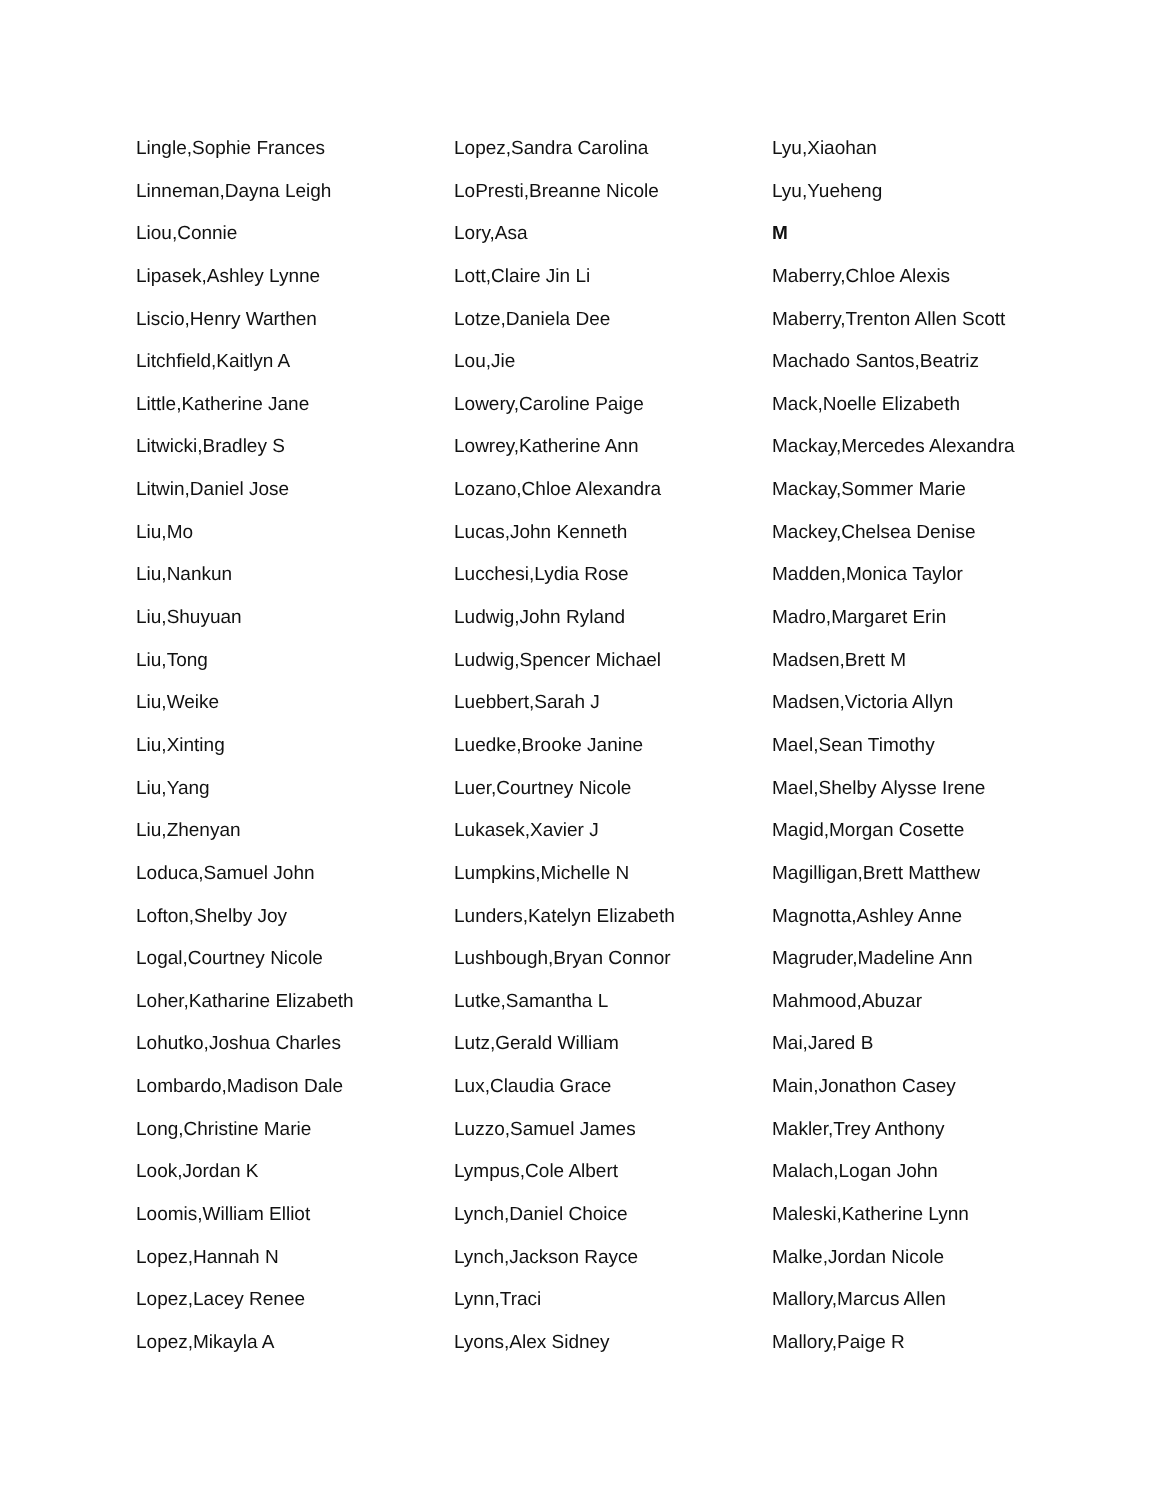Lingle,Sophie Frances
Linneman,Dayna Leigh
Liou,Connie
Lipasek,Ashley Lynne
Liscio,Henry Warthen
Litchfield,Kaitlyn A
Little,Katherine Jane
Litwicki,Bradley S
Litwin,Daniel Jose
Liu,Mo
Liu,Nankun
Liu,Shuyuan
Liu,Tong
Liu,Weike
Liu,Xinting
Liu,Yang
Liu,Zhenyan
Loduca,Samuel John
Lofton,Shelby Joy
Logal,Courtney Nicole
Loher,Katharine Elizabeth
Lohutko,Joshua Charles
Lombardo,Madison Dale
Long,Christine Marie
Look,Jordan K
Loomis,William Elliot
Lopez,Hannah N
Lopez,Lacey Renee
Lopez,Mikayla A
Lopez,Sandra Carolina
LoPresti,Breanne Nicole
Lory,Asa
Lott,Claire Jin Li
Lotze,Daniela Dee
Lou,Jie
Lowery,Caroline Paige
Lowrey,Katherine Ann
Lozano,Chloe Alexandra
Lucas,John Kenneth
Lucchesi,Lydia Rose
Ludwig,John Ryland
Ludwig,Spencer Michael
Luebbert,Sarah J
Luedke,Brooke Janine
Luer,Courtney Nicole
Lukasek,Xavier J
Lumpkins,Michelle N
Lunders,Katelyn Elizabeth
Lushbough,Bryan Connor
Lutke,Samantha L
Lutz,Gerald William
Lux,Claudia Grace
Luzzo,Samuel James
Lympus,Cole Albert
Lynch,Daniel Choice
Lynch,Jackson Rayce
Lynn,Traci
Lyons,Alex Sidney
Lyu,Xiaohan
Lyu,Yueheng
M
Maberry,Chloe Alexis
Maberry,Trenton Allen Scott
Machado Santos,Beatriz
Mack,Noelle Elizabeth
Mackay,Mercedes Alexandra
Mackay,Sommer Marie
Mackey,Chelsea Denise
Madden,Monica Taylor
Madro,Margaret Erin
Madsen,Brett M
Madsen,Victoria Allyn
Mael,Sean Timothy
Mael,Shelby Alysse Irene
Magid,Morgan Cosette
Magilligan,Brett Matthew
Magnotta,Ashley Anne
Magruder,Madeline Ann
Mahmood,Abuzar
Mai,Jared B
Main,Jonathon Casey
Makler,Trey Anthony
Malach,Logan John
Maleski,Katherine Lynn
Malke,Jordan Nicole
Mallory,Marcus Allen
Mallory,Paige R